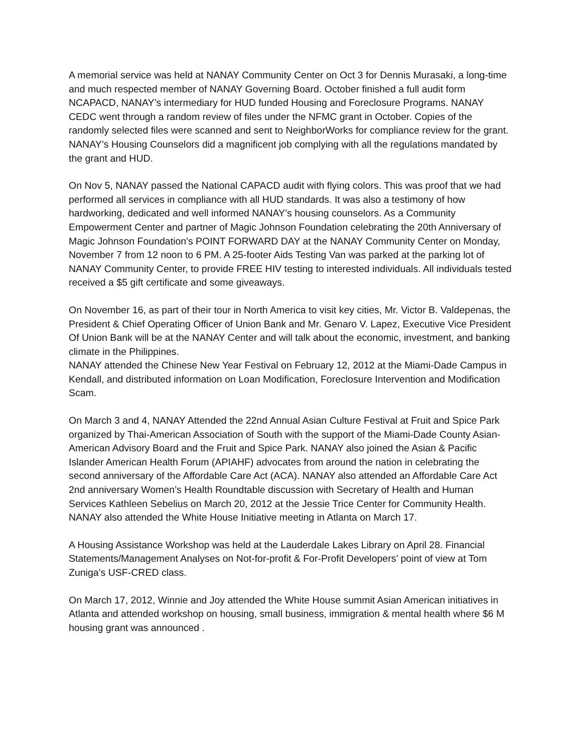A memorial service was held at NANAY Community Center on Oct 3 for Dennis Murasaki, a long-time and much respected member of NANAY Governing Board. October finished a full audit form NCAPACD, NANAY’s intermediary for HUD funded Housing and Foreclosure Programs. NANAY CEDC went through a random review of files under the NFMC grant in October. Copies of the randomly selected files were scanned and sent to NeighborWorks for compliance review for the grant. NANAY’s Housing Counselors did a magnificent job complying with all the regulations mandated by the grant and HUD.
On Nov 5, NANAY passed the National CAPACD audit with flying colors. This was proof that we had performed all services in compliance with all HUD standards. It was also a testimony of how hardworking, dedicated and well informed NANAY’s housing counselors. As a Community Empowerment Center and partner of Magic Johnson Foundation celebrating the 20th Anniversary of Magic Johnson Foundation's POINT FORWARD DAY at the NANAY Community Center on Monday, November 7 from 12 noon to 6 PM. A 25-footer Aids Testing Van was parked at the parking lot of NANAY Community Center, to provide FREE HIV testing to interested individuals. All individuals tested received a $5 gift certificate and some giveaways.
On November 16, as part of their tour in North America to visit key cities, Mr. Victor B. Valdepenas, the President & Chief Operating Officer of Union Bank and Mr. Genaro V. Lapez, Executive Vice President Of Union Bank will be at the NANAY Center and will talk about the economic, investment, and banking climate in the Philippines.
NANAY attended the Chinese New Year Festival on February 12, 2012 at the Miami-Dade Campus in Kendall, and distributed information on Loan Modification, Foreclosure Intervention and Modification Scam.
On March 3 and 4, NANAY Attended the 22nd Annual Asian Culture Festival at Fruit and Spice Park organized by Thai-American Association of South with the support of the Miami-Dade County Asian-American Advisory Board and the Fruit and Spice Park. NANAY also joined the Asian & Pacific Islander American Health Forum (APIAHF) advocates from around the nation in celebrating the second anniversary of the Affordable Care Act (ACA). NANAY also attended an Affordable Care Act 2nd anniversary Women’s Health Roundtable discussion with Secretary of Health and Human Services Kathleen Sebelius on March 20, 2012 at the Jessie Trice Center for Community Health. NANAY also attended the White House Initiative meeting in Atlanta on March 17.
A Housing Assistance Workshop was held at the Lauderdale Lakes Library on April 28. Financial Statements/Management Analyses on Not-for-profit & For-Profit Developers’ point of view at Tom Zuniga’s USF-CRED class.
On March 17, 2012, Winnie and Joy attended the White House summit Asian American initiatives in Atlanta and attended workshop on housing, small business, immigration & mental health where $6 M housing grant was announced .